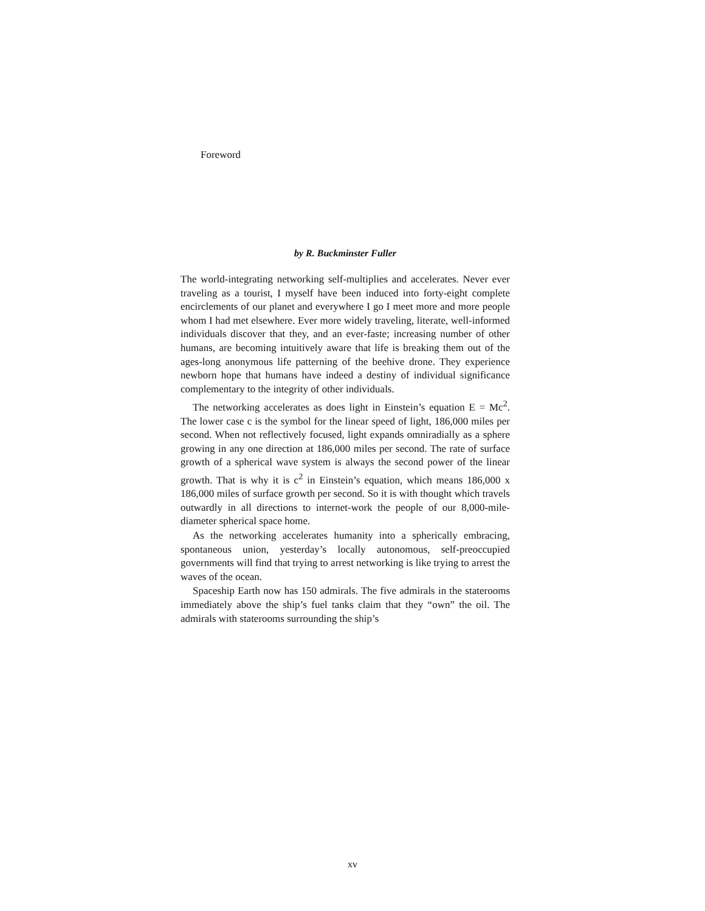Foreword
by R. Buckminster Fuller
The world-integrating networking self-multiplies and accelerates. Never ever traveling as a tourist, I myself have been induced into forty-eight complete encirclements of our planet and everywhere I go I meet more and more people whom I had met elsewhere. Ever more widely traveling, literate, well-informed individuals discover that they, and an ever-faste; increasing number of other humans, are becoming intuitively aware that life is breaking them out of the ages-long anonymous life patterning of the beehive drone. They experience newborn hope that humans have indeed a destiny of individual significance complementary to the integrity of other individuals.
The networking accelerates as does light in Einstein’s equation E = Mc<sup>2</sup>. The lower case c is the symbol for the linear speed of light, 186,000 miles per second. When not reflectively focused, light expands omniradially as a sphere growing in any one direction at 186,000 miles per second. The rate of surface growth of a spherical wave system is always the second power of the linear growth. That is why it is c<sup>2</sup> in Einstein’s equation, which means 186,000 x 186,000 miles of surface growth per second. So it is with thought which travels outwardly in all directions to internet-work the people of our 8,000-mile-diameter spherical space home.
As the networking accelerates humanity into a spherically embracing, spontaneous union, yesterday’s locally autonomous, self-preoccupied governments will find that trying to arrest networking is like trying to arrest the waves of the ocean.
Spaceship Earth now has 150 admirals. The five admirals in the staterooms immediately above the ship’s fuel tanks claim that they “own” the oil. The admirals with staterooms surrounding the ship’s
xv